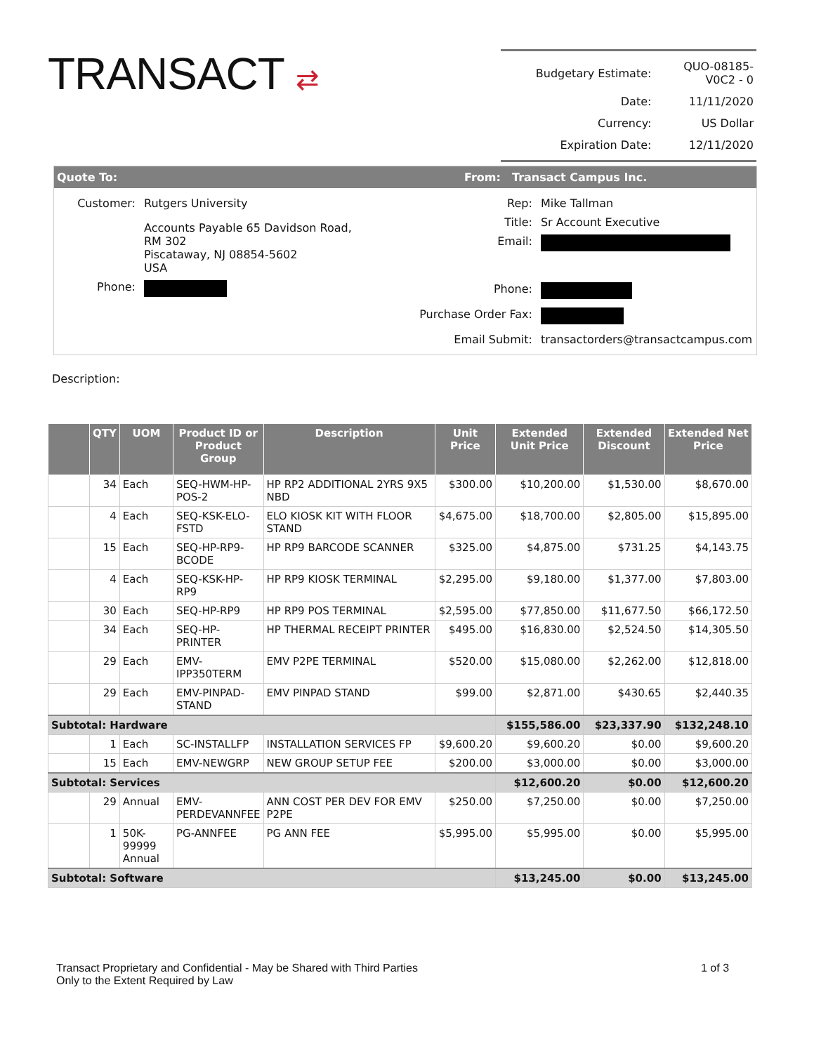TRANSACT ⇄
| Budgetary Estimate: | QUO-08185-V0C2 - 0 |
| Date: | 11/11/2020 |
| Currency: | US Dollar |
| Expiration Date: | 12/11/2020 |
Quote To: From: Transact Campus Inc.
| Customer: | Rutgers University |
| | Accounts Payable 65 Davidson Road, RM 302 Piscataway, NJ 08854-5602 USA |
| Phone: | |
| Rep: | Mike Tallman |
| Title: | Sr Account Executive |
| Email: | |
| Phone: | |
| Purchase Order Fax: | |
| Email Submit: | transactorders@transactcampus.com |
Description:
| | QTY | UOM | Product ID or Product Group | Description | Unit Price | Extended Unit Price | Extended Discount | Extended Net Price |
| --- | --- | --- | --- | --- | --- | --- | --- | --- |
| | 34 | Each | SEQ-HWM-HP-POS-2 | HP RP2 ADDITIONAL 2YRS 9X5 NBD | $300.00 | $10,200.00 | $1,530.00 | $8,670.00 |
| | 4 | Each | SEQ-KSK-ELO-FSTD | ELO KIOSK KIT WITH FLOOR STAND | $4,675.00 | $18,700.00 | $2,805.00 | $15,895.00 |
| | 15 | Each | SEQ-HP-RP9-BCODE | HP RP9 BARCODE SCANNER | $325.00 | $4,875.00 | $731.25 | $4,143.75 |
| | 4 | Each | SEQ-KSK-HP-RP9 | HP RP9 KIOSK TERMINAL | $2,295.00 | $9,180.00 | $1,377.00 | $7,803.00 |
| | 30 | Each | SEQ-HP-RP9 | HP RP9 POS TERMINAL | $2,595.00 | $77,850.00 | $11,677.50 | $66,172.50 |
| | 34 | Each | SEQ-HP-PRINTER | HP THERMAL RECEIPT PRINTER | $495.00 | $16,830.00 | $2,524.50 | $14,305.50 |
| | 29 | Each | EMV-IPP350TERM | EMV P2PE TERMINAL | $520.00 | $15,080.00 | $2,262.00 | $12,818.00 |
| | 29 | Each | EMV-PINPAD-STAND | EMV PINPAD STAND | $99.00 | $2,871.00 | $430.65 | $2,440.35 |
| Subtotal: Hardware | | | | | | $155,586.00 | $23,337.90 | $132,248.10 |
| | 1 | Each | SC-INSTALLFP | INSTALLATION SERVICES FP | $9,600.20 | $9,600.20 | $0.00 | $9,600.20 |
| | 15 | Each | EMV-NEWGRP | NEW GROUP SETUP FEE | $200.00 | $3,000.00 | $0.00 | $3,000.00 |
| Subtotal: Services | | | | | | $12,600.20 | $0.00 | $12,600.20 |
| | 29 | Annual | EMV-PERDEVANNFEE | ANN COST PER DEV FOR EMV P2PE | $250.00 | $7,250.00 | $0.00 | $7,250.00 |
| | 1 | 50K-99999 Annual | PG-ANNFEE | PG ANN FEE | $5,995.00 | $5,995.00 | $0.00 | $5,995.00 |
| Subtotal: Software | | | | | | $13,245.00 | $0.00 | $13,245.00 |
Transact Proprietary and Confidential - May be Shared with Third Parties
Only to the Extent Required by Law
1 of 3